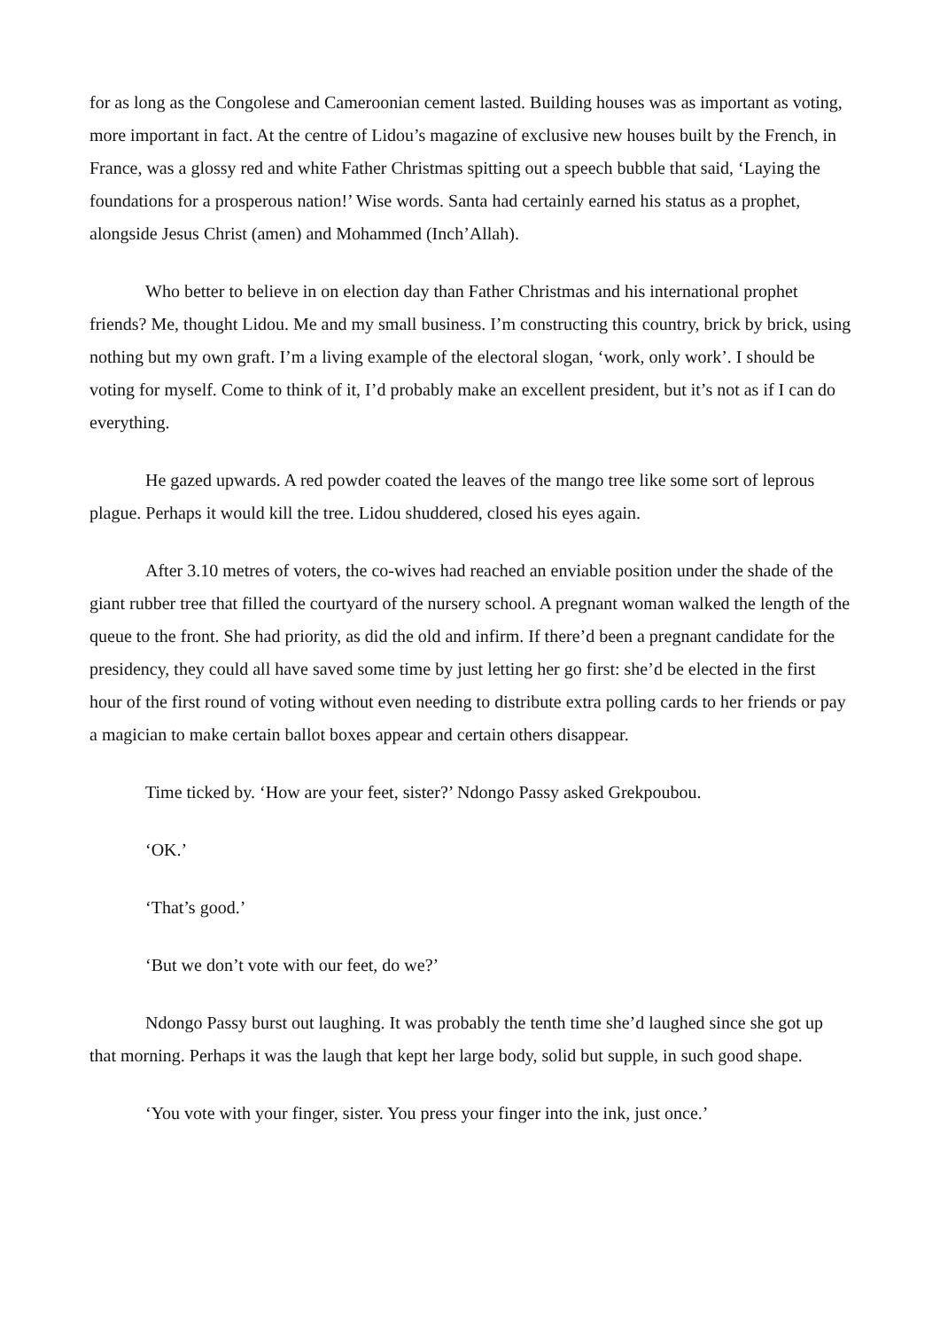for as long as the Congolese and Cameroonian cement lasted. Building houses was as important as voting, more important in fact. At the centre of Lidou’s magazine of exclusive new houses built by the French, in France, was a glossy red and white Father Christmas spitting out a speech bubble that said, ‘Laying the foundations for a prosperous nation!’ Wise words. Santa had certainly earned his status as a prophet, alongside Jesus Christ (amen) and Mohammed (Inch’Allah).
Who better to believe in on election day than Father Christmas and his international prophet friends? Me, thought Lidou. Me and my small business. I’m constructing this country, brick by brick, using nothing but my own graft. I’m a living example of the electoral slogan, ‘work, only work’. I should be voting for myself. Come to think of it, I’d probably make an excellent president, but it’s not as if I can do everything.
He gazed upwards. A red powder coated the leaves of the mango tree like some sort of leprous plague. Perhaps it would kill the tree. Lidou shuddered, closed his eyes again.
After 3.10 metres of voters, the co-wives had reached an enviable position under the shade of the giant rubber tree that filled the courtyard of the nursery school. A pregnant woman walked the length of the queue to the front. She had priority, as did the old and infirm. If there’d been a pregnant candidate for the presidency, they could all have saved some time by just letting her go first: she’d be elected in the first hour of the first round of voting without even needing to distribute extra polling cards to her friends or pay a magician to make certain ballot boxes appear and certain others disappear.
Time ticked by. ‘How are your feet, sister?’ Ndongo Passy asked Grekpoubou.
‘OK.’
‘That’s good.’
‘But we don’t vote with our feet, do we?’
Ndongo Passy burst out laughing. It was probably the tenth time she’d laughed since she got up that morning. Perhaps it was the laugh that kept her large body, solid but supple, in such good shape.
‘You vote with your finger, sister. You press your finger into the ink, just once.’